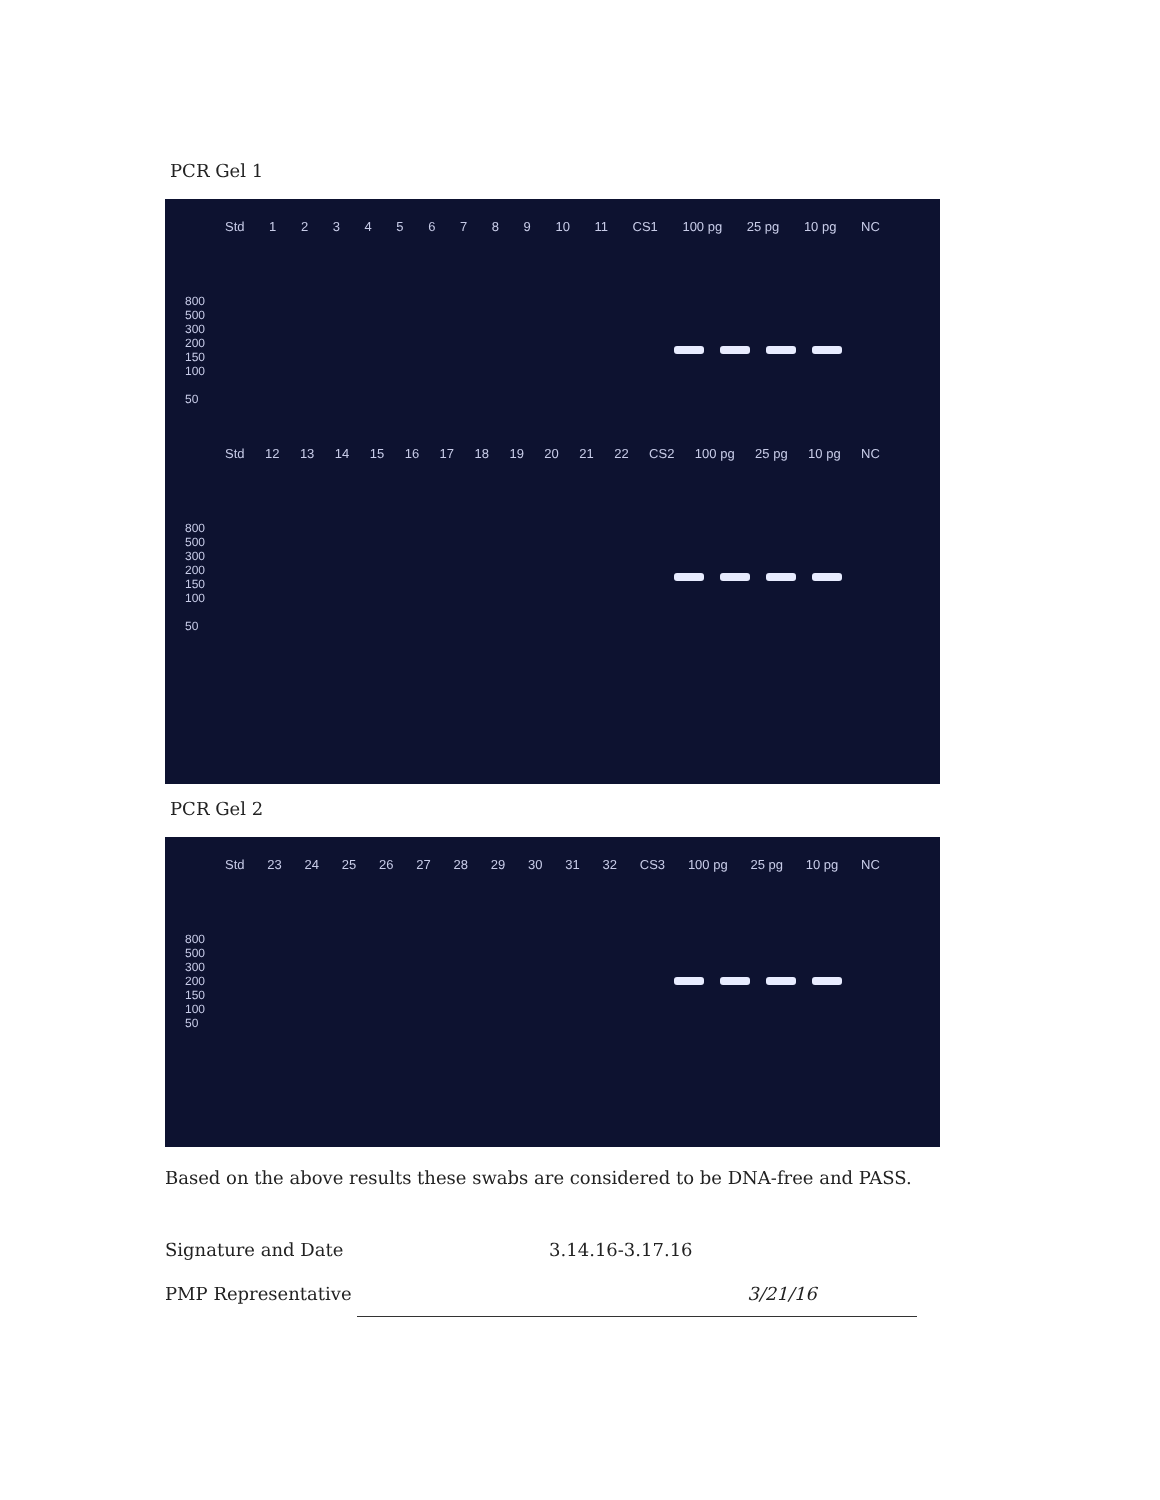PCR Gel 1
Std 123456789 10 11 CS1 100 pg 25 pg 10 pg NC
800
500
300
200
150
100
50
Std 12 13 14 15 16 17 18 19 20 21 22 CS2 100 pg 25 pg 10 pg NC
800
500
300
200
150
100
50
PCR Gel 2
Std 23 24 25 26 27 28 29 30 31 32 CS3 100 pg 25 pg 10 pg NC
800
500
300
200
150
100
50
Based on the above results these swabs are considered to be DNA-free and PASS.
Signature and Date 3.14.16-3.17.16
PMP Representative 3/21/16